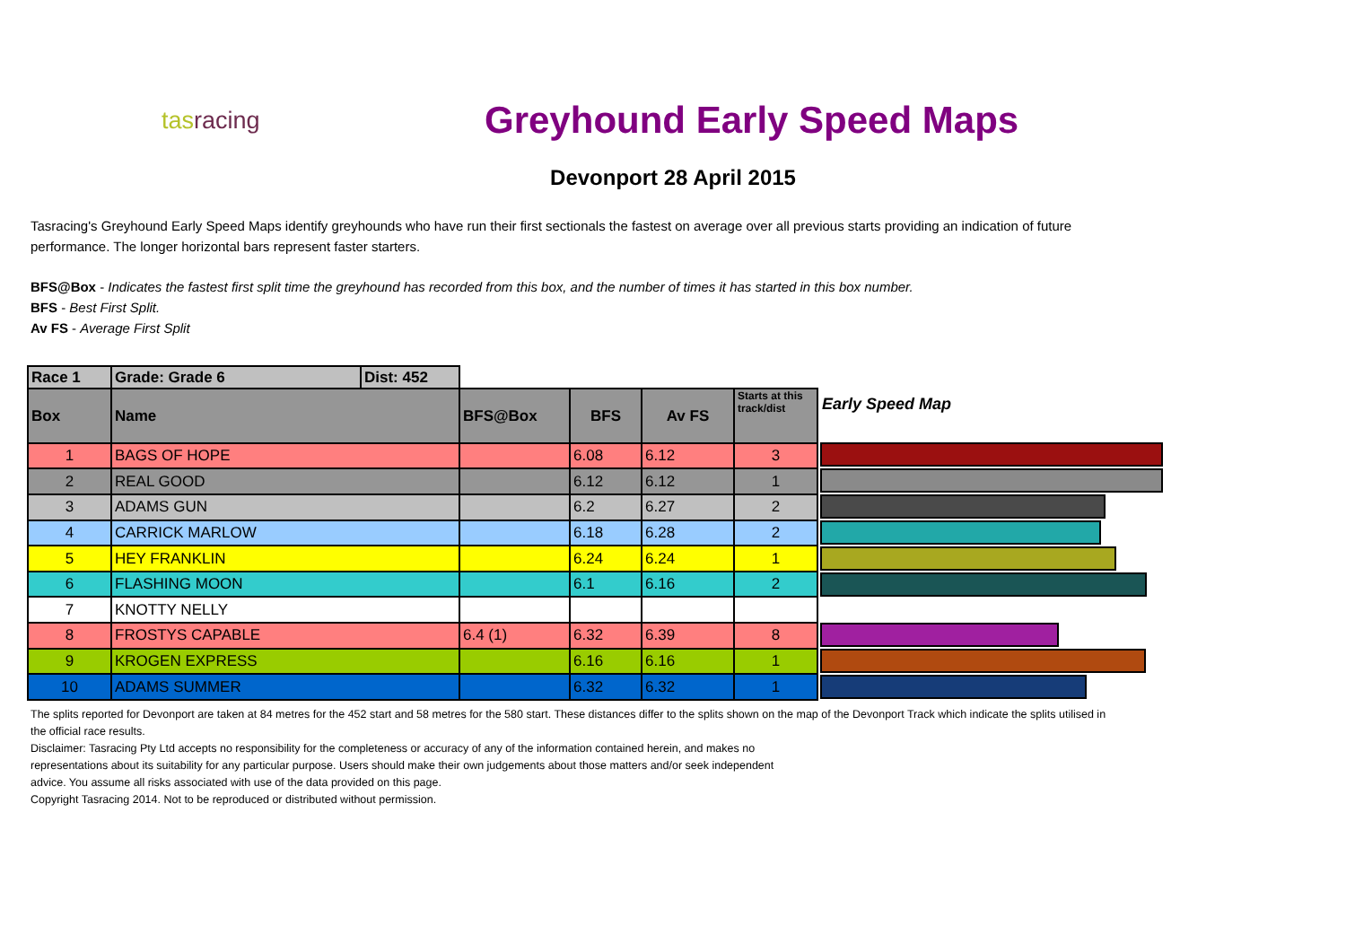tasracing
Greyhound Early Speed Maps
Devonport 28 April 2015
Tasracing's Greyhound Early Speed Maps identify greyhounds who have run their first sectionals the fastest on average over all previous starts providing an indication of future performance. The longer horizontal bars represent faster starters.
BFS@Box - Indicates the fastest first split time the greyhound has recorded from this box, and the number of times it has started in this box number.
BFS - Best First Split.
Av FS - Average First Split
| Race 1 | Grade: Grade 6 | | Dist: 452 | | | |
| Box | Name | | BFS@Box | BFS | Av FS | Starts at this track/dist |
| 1 | BAGS OF HOPE | | | 6.08 | 6.12 | 3 |
| 2 | REAL GOOD | | | 6.12 | 6.12 | 1 |
| 3 | ADAMS GUN | | | 6.2 | 6.27 | 2 |
| 4 | CARRICK MARLOW | | | 6.18 | 6.28 | 2 |
| 5 | HEY FRANKLIN | | | 6.24 | 6.24 | 1 |
| 6 | FLASHING MOON | | | 6.1 | 6.16 | 2 |
| 7 | KNOTTY NELLY | | | | | |
| 8 | FROSTYS CAPABLE | | 6.4 (1) | 6.32 | 6.39 | 8 |
| 9 | KROGEN EXPRESS | | | 6.16 | 6.16 | 1 |
| 10 | ADAMS SUMMER | | | 6.32 | 6.32 | 1 |
Early Speed Map
The splits reported for Devonport are taken at 84 metres for the 452 start and 58 metres for the 580 start. These distances differ to the splits shown on the map of the Devonport Track which indicate the splits utilised in the official race results.
Disclaimer: Tasracing Pty Ltd accepts no responsibility for the completeness or accuracy of any of the information contained herein, and makes no representations about its suitability for any particular purpose. Users should make their own judgements about those matters and/or seek independent advice. You assume all risks associated with use of the data provided on this page.
Copyright Tasracing 2014. Not to be reproduced or distributed without permission.